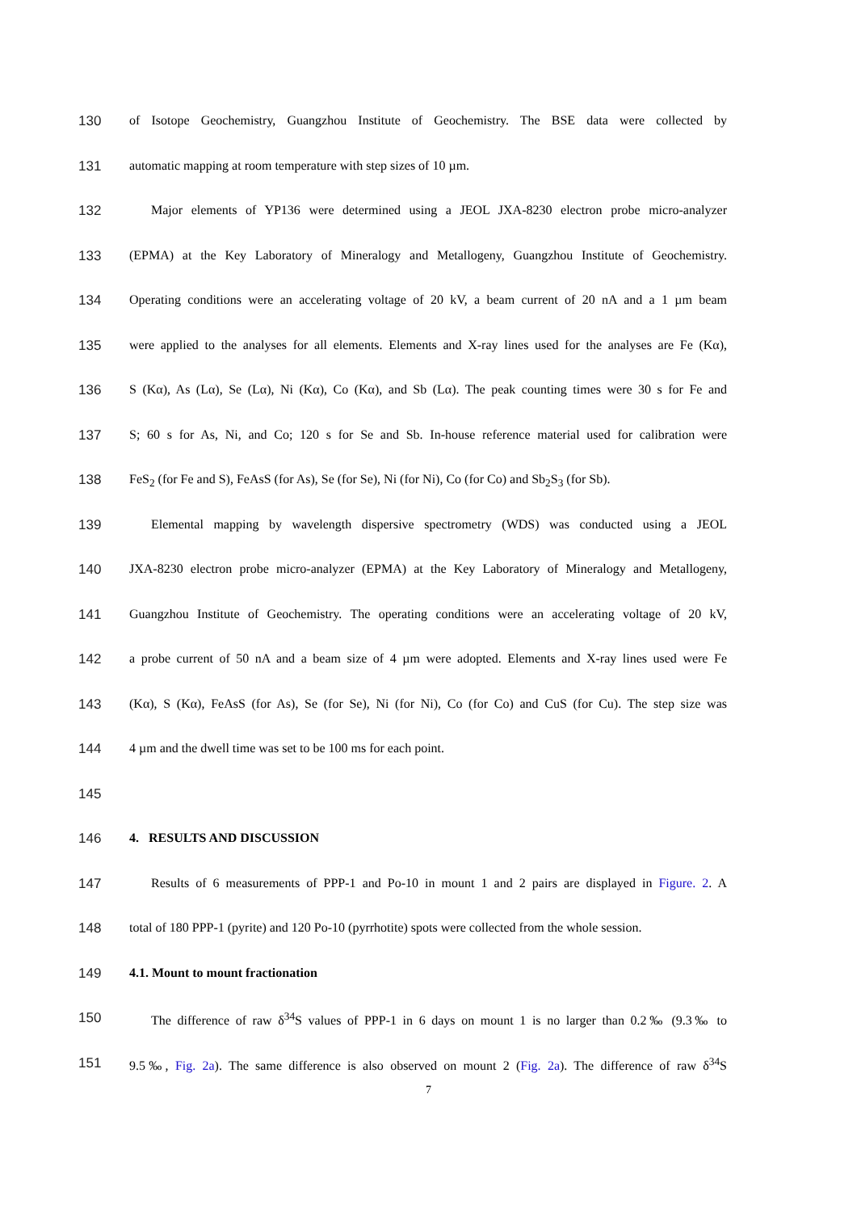130 of Isotope Geochemistry, Guangzhou Institute of Geochemistry. The BSE data were collected by
131 automatic mapping at room temperature with step sizes of 10 µm.
132 Major elements of YP136 were determined using a JEOL JXA-8230 electron probe micro-analyzer
133 (EPMA) at the Key Laboratory of Mineralogy and Metallogeny, Guangzhou Institute of Geochemistry.
134 Operating conditions were an accelerating voltage of 20 kV, a beam current of 20 nA and a 1 µm beam
135 were applied to the analyses for all elements. Elements and X-ray lines used for the analyses are Fe (Kα),
136 S (Kα), As (Lα), Se (Lα), Ni (Kα), Co (Kα), and Sb (Lα). The peak counting times were 30 s for Fe and
137 S; 60 s for As, Ni, and Co; 120 s for Se and Sb. In-house reference material used for calibration were
138 FeS<sub>2</sub> (for Fe and S), FeAsS (for As), Se (for Se), Ni (for Ni), Co (for Co) and Sb<sub>2</sub>S<sub>3</sub> (for Sb).
139 Elemental mapping by wavelength dispersive spectrometry (WDS) was conducted using a JEOL
140 JXA-8230 electron probe micro-analyzer (EPMA) at the Key Laboratory of Mineralogy and Metallogeny,
141 Guangzhou Institute of Geochemistry. The operating conditions were an accelerating voltage of 20 kV,
142 a probe current of 50 nA and a beam size of 4 µm were adopted. Elements and X-ray lines used were Fe
143 (Kα), S (Kα), FeAsS (for As), Se (for Se), Ni (for Ni), Co (for Co) and CuS (for Cu). The step size was
144 4 µm and the dwell time was set to be 100 ms for each point.
145
146 4. RESULTS AND DISCUSSION
147 Results of 6 measurements of PPP-1 and Po-10 in mount 1 and 2 pairs are displayed in Figure. 2. A
148 total of 180 PPP-1 (pyrite) and 120 Po-10 (pyrrhotite) spots were collected from the whole session.
149 4.1. Mount to mount fractionation
150 The difference of raw δ<sup>34</sup>S values of PPP-1 in 6 days on mount 1 is no larger than 0.2‰ (9.3‰ to
151 9.5‰, Fig. 2a). The same difference is also observed on mount 2 (Fig. 2a). The difference of raw δ<sup>34</sup>S
7